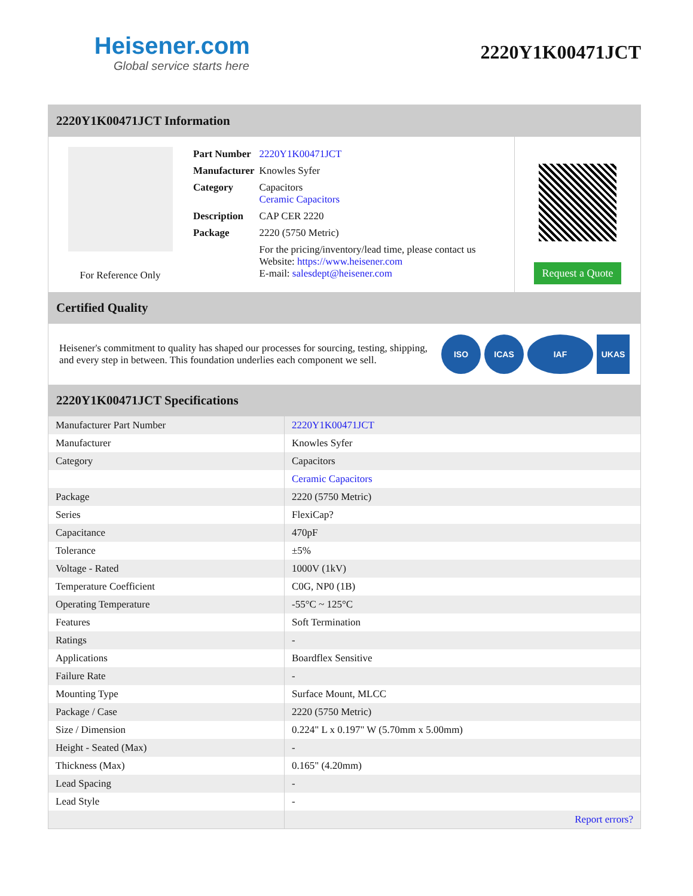Heisener.com
Global service starts here
2220Y1K00471JCT
2220Y1K00471JCT Information
For Reference Only
| Part Number | 2220Y1K00471JCT |
| Manufacturer | Knowles Syfer |
| Category | Capacitors Ceramic Capacitors |
| Description | CAP CER 2220 |
| Package | 2220 (5750 Metric) |
| | For the pricing/inventory/lead time, please contact us Website: https://www.heisener.com E-mail: salesdept@heisener.com |
Request a Quote
Certified Quality
Heisener's commitment to quality has shaped our processes for sourcing, testing, shipping, and every step in between. This foundation underlies each component we sell.
ISO ICAS IAF UKAS
2220Y1K00471JCT Specifications
| Manufacturer Part Number | 2220Y1K00471JCT |
| Manufacturer | Knowles Syfer |
| Category | Capacitors |
| | Ceramic Capacitors |
| Package | 2220 (5750 Metric) |
| Series | FlexiCap? |
| Capacitance | 470pF |
| Tolerance | ±5% |
| Voltage - Rated | 1000V (1kV) |
| Temperature Coefficient | C0G, NP0 (1B) |
| Operating Temperature | -55°C ~ 125°C |
| Features | Soft Termination |
| Ratings | - |
| Applications | Boardflex Sensitive |
| Failure Rate | - |
| Mounting Type | Surface Mount, MLCC |
| Package / Case | 2220 (5750 Metric) |
| Size / Dimension | 0.224" L x 0.197" W (5.70mm x 5.00mm) |
| Height - Seated (Max) | - |
| Thickness (Max) | 0.165" (4.20mm) |
| Lead Spacing | - |
| Lead Style | - |
| | Report errors? |